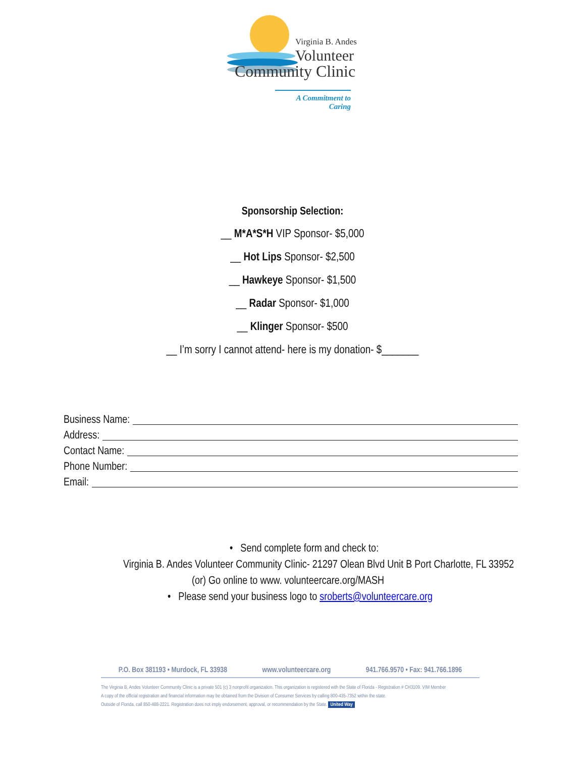Virginia B. Andes
Volunteer
Community Clinic
A Commitment to Caring
Sponsorship Selection:
__ M*A*S*H VIP Sponsor- $5,000
__ Hot Lips Sponsor- $2,500
__ Hawkeye Sponsor- $1,500
__ Radar Sponsor- $1,000
__ Klinger Sponsor- $500
__ I’m sorry I cannot attend- here is my donation- $_______
Business Name:
Address:
Contact Name:
Phone Number:
Email:
• Send complete form and check to:
Virginia B. Andes Volunteer Community Clinic- 21297 Olean Blvd Unit B Port Charlotte, FL 33952
(or) Go online to www. volunteercare.org/MASH
• Please send your business logo to sroberts@volunteercare.org
P.O. Box 381193 • Murdock, FL 33938 www.volunteercare.org 941.766.9570 • Fax: 941.766.1896
The Virginia B. Andes Volunteer Community Clinic is a private 501 (c) 3 nonprofit organization. This organization is registered with the State of Florida - Registration # CH3109. VIM Member
A copy of the official registration and financial information may be obtained from the Division of Consumer Services by calling 800-435-7352 within the state.
Outside of Florida, call 850-488-2221. Registration does not imply endorsement, approval, or recommendation by the State. United Way